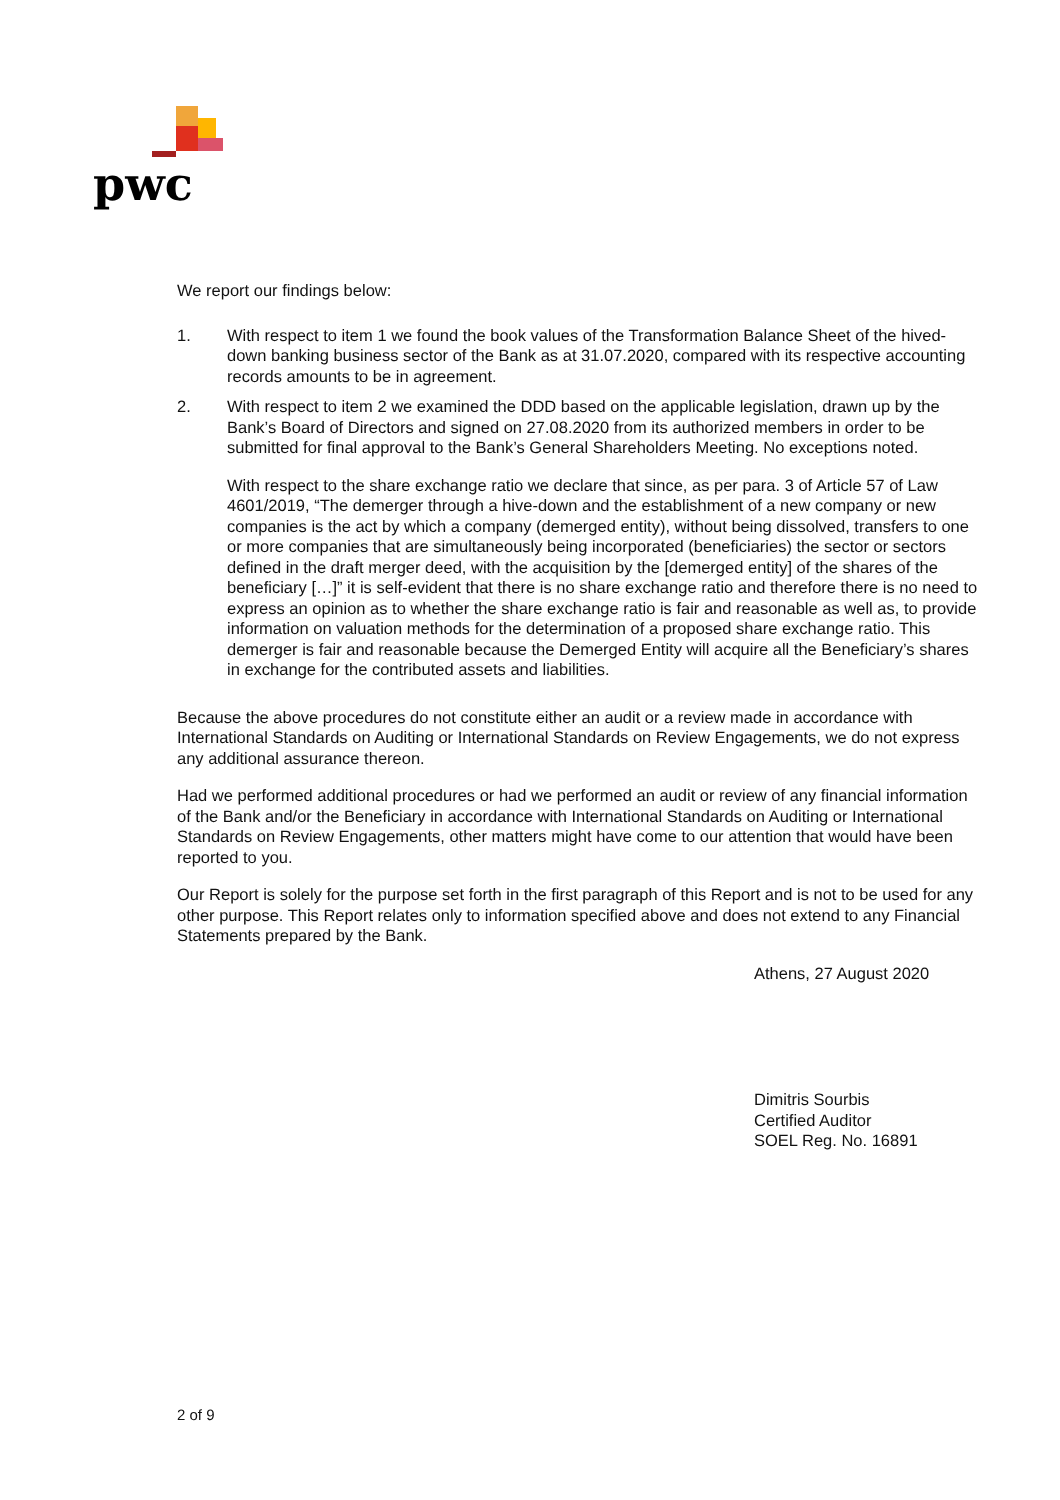pwc
We report our findings below:
1. With respect to item 1 we found the book values of the Transformation Balance Sheet of the hived-down banking business sector of the Bank as at 31.07.2020, compared with its respective accounting records amounts to be in agreement.
2. With respect to item 2 we examined the DDD based on the applicable legislation, drawn up by the Bank’s Board of Directors and signed on 27.08.2020 from its authorized members in order to be submitted for final approval to the Bank’s General Shareholders Meeting. No exceptions noted.
With respect to the share exchange ratio we declare that since, as per para. 3 of Article 57 of Law 4601/2019, “The demerger through a hive-down and the establishment of a new company or new companies is the act by which a company (demerged entity), without being dissolved, transfers to one or more companies that are simultaneously being incorporated (beneficiaries) the sector or sectors defined in the draft merger deed, with the acquisition by the [demerged entity] of the shares of the beneficiary […]” it is self-evident that there is no share exchange ratio and therefore there is no need to express an opinion as to whether the share exchange ratio is fair and reasonable as well as, to provide information on valuation methods for the determination of a proposed share exchange ratio. This demerger is fair and reasonable because the Demerged Entity will acquire all the Beneficiary’s shares in exchange for the contributed assets and liabilities.
Because the above procedures do not constitute either an audit or a review made in accordance with International Standards on Auditing or International Standards on Review Engagements, we do not express any additional assurance thereon.
Had we performed additional procedures or had we performed an audit or review of any financial information of the Bank and/or the Beneficiary in accordance with International Standards on Auditing or International Standards on Review Engagements, other matters might have come to our attention that would have been reported to you.
Our Report is solely for the purpose set forth in the first paragraph of this Report and is not to be used for any other purpose. This Report relates only to information specified above and does not extend to any Financial Statements prepared by the Bank.
Athens, 27 August 2020
Dimitris Sourbis
Certified Auditor
SOEL Reg. No. 16891
2 of 9